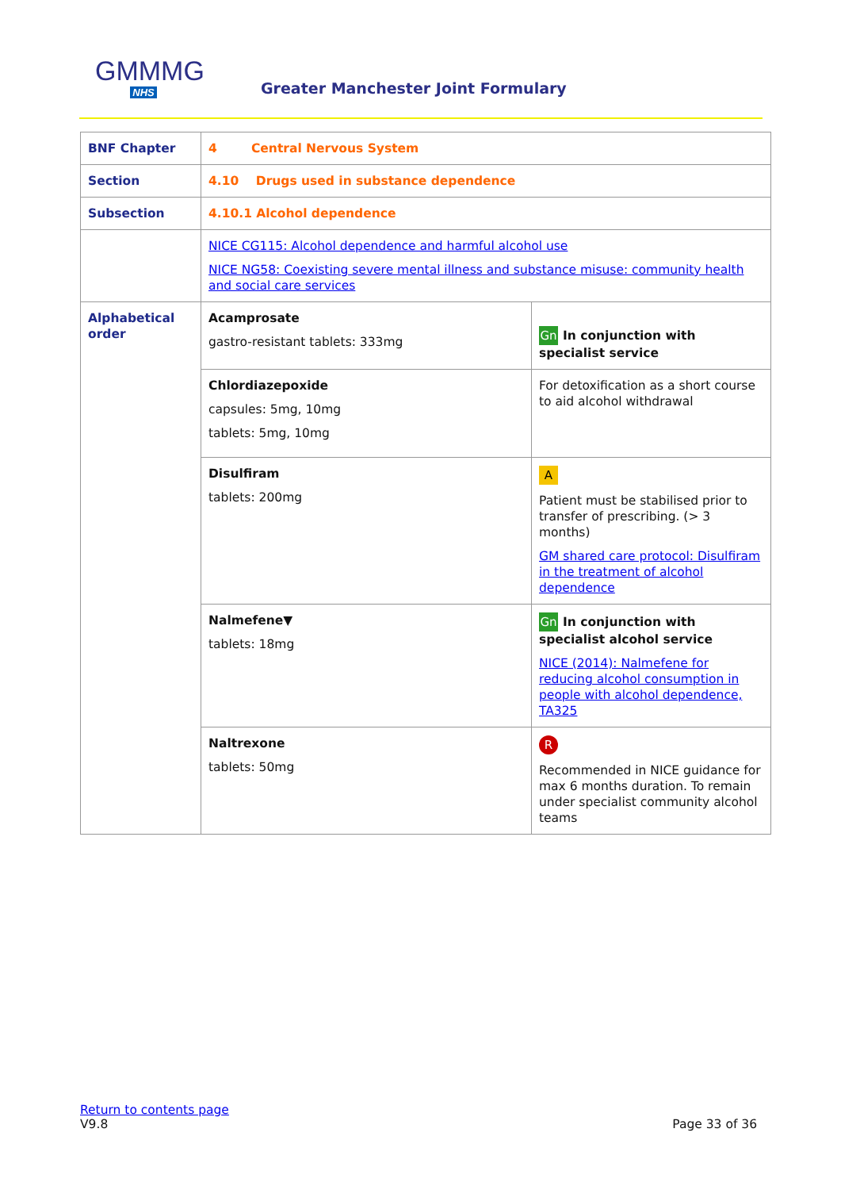GMMMG
NHS
Greater Manchester Joint Formulary
| BNF Chapter | 4 Central Nervous System | |
| Section | 4.10 Drugs used in substance dependence | |
| Subsection | 4.10.1 Alcohol dependence | |
| | NICE CG115: Alcohol dependence and harmful alcohol use NICE NG58: Coexisting severe mental illness and substance misuse: community health and social care services | |
| Alphabetical order | Acamprosate gastro-resistant tablets: 333mg | Gn In conjunction with specialist service |
| | Chlordiazepoxide capsules: 5mg, 10mg tablets: 5mg, 10mg | For detoxification as a short course to aid alcohol withdrawal |
| | Disulfiram tablets: 200mg | A Patient must be stabilised prior to transfer of prescribing. (> 3 months) GM shared care protocol: Disulfiram in the treatment of alcohol dependence |
| | Nalmefene▼ tablets: 18mg | Gn In conjunction with specialist alcohol service NICE (2014): Nalmefene for reducing alcohol consumption in people with alcohol dependence, TA325 |
| | Naltrexone tablets: 50mg | R Recommended in NICE guidance for max 6 months duration. To remain under specialist community alcohol teams |
Return to contents page
V9.8 Page 33 of 36